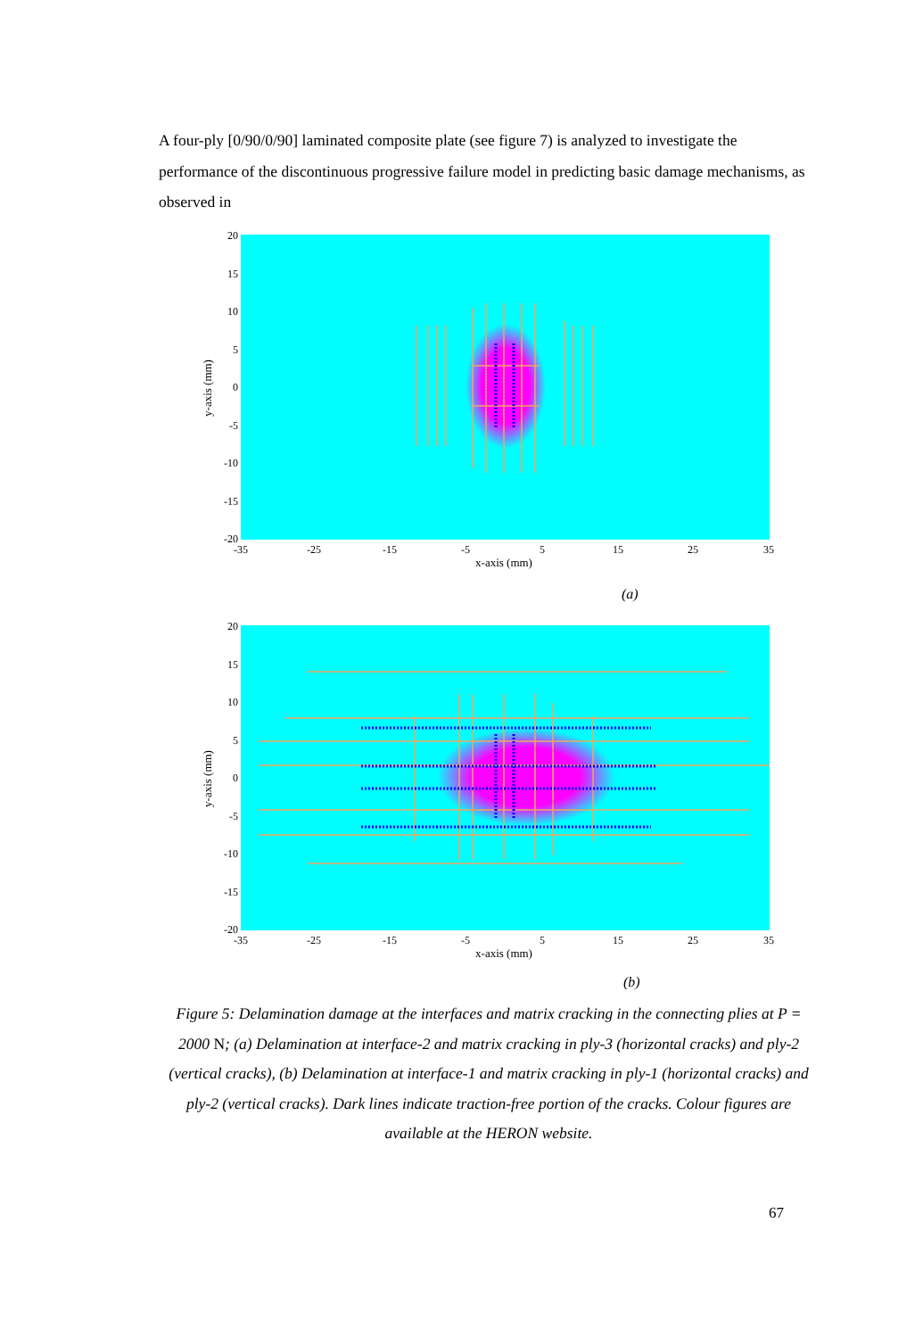A four-ply [0/90/0/90] laminated composite plate (see figure 7) is analyzed to investigate the performance of the discontinuous progressive failure model in predicting basic damage mechanisms, as observed in
20
15
10
5
0
-5
-10
-15
-20
-35
-25
-15
-5
5
15
25
35
x-axis (mm)
y-axis (mm)
(a)
20
15
10
5
0
-5
-10
-15
-20
-35
-25
-15
-5
5
15
25
35
x-axis (mm)
y-axis (mm)
(b)
Figure 5: Delamination damage at the interfaces and matrix cracking in the connecting plies at P = 2000 N; (a) Delamination at interface-2 and matrix cracking in ply-3 (horizontal cracks) and ply-2 (vertical cracks), (b) Delamination at interface-1 and matrix cracking in ply-1 (horizontal cracks) and ply-2 (vertical cracks). Dark lines indicate traction-free portion of the cracks. Colour figures are available at the HERON website.
67